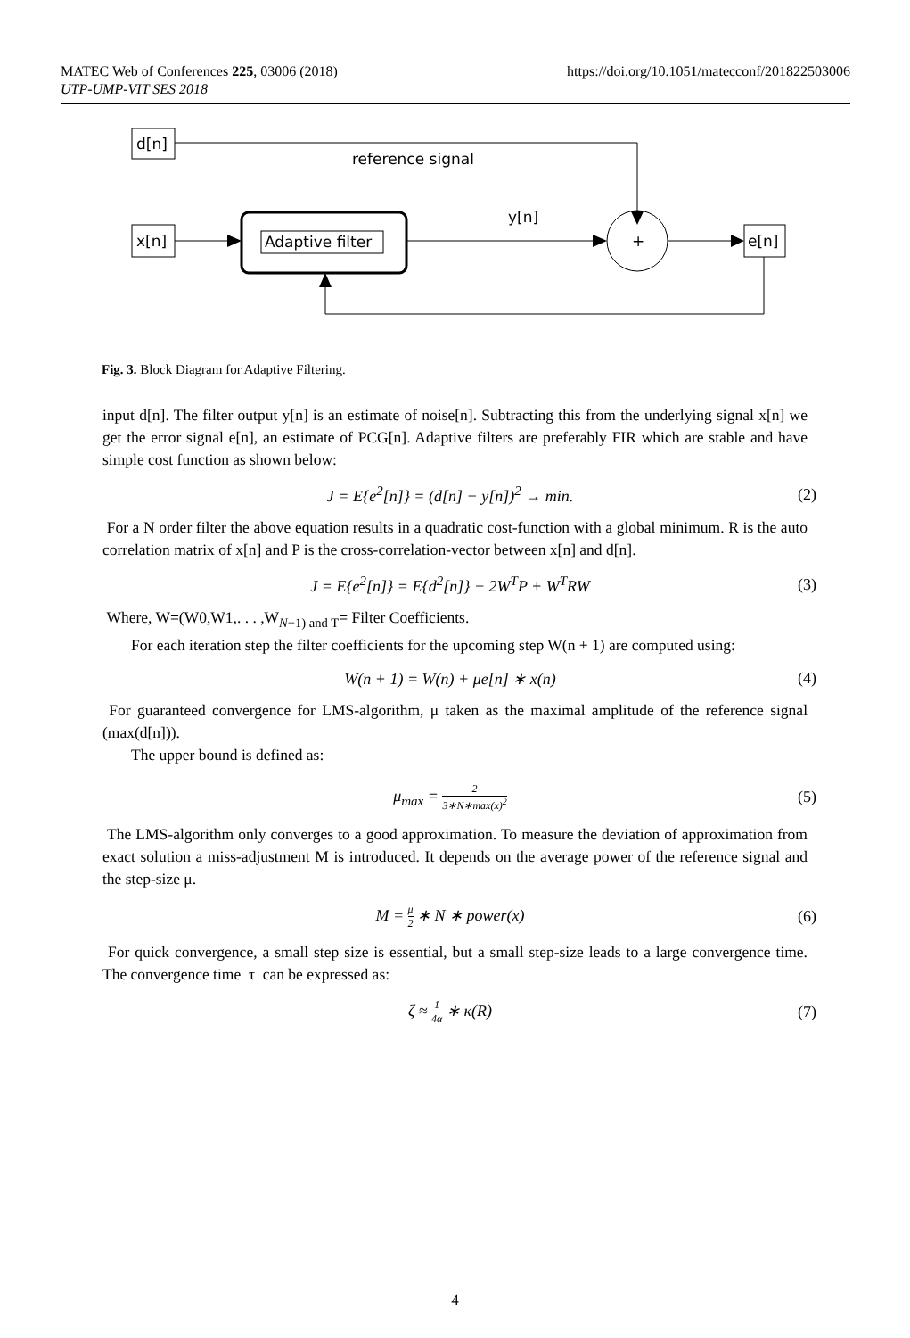MATEC Web of Conferences 225, 03006 (2018)
UTP-UMP-VIT SES 2018
https://doi.org/10.1051/matecconf/201822503006
d[n]
reference signal
x[n]
Adaptive filter
y[n]
+
e[n]
Fig. 3. Block Diagram for Adaptive Filtering.
input d[n]. The filter output y[n] is an estimate of noise[n]. Subtracting this from the underlying signal x[n] we get the error signal e[n], an estimate of PCG[n]. Adaptive filters are preferably FIR which are stable and have simple cost function as shown below:
J = E{e<sup>2</sup>[n]} = (d[n] − y[n])<sup>2</sup> → min. (2)
For a N order filter the above equation results in a quadratic cost-function with a global minimum. R is the auto correlation matrix of x[n] and P is the cross-correlation-vector between x[n] and d[n].
J = E{e<sup>2</sup>[n]} = E{d<sup>2</sup>[n]} − 2W<sup>T</sup>P + W<sup>T</sup>RW (3)
Where, W=(W0,W1,. . . ,W<sub>N−1) and T</sub>= Filter Coefficients.
For each iteration step the filter coefficients for the upcoming step W(n + 1) are computed using:
W(n + 1) = W(n) + μe[n] ∗ x(n) (4)
For guaranteed convergence for LMS-algorithm, μ taken as the maximal amplitude of the reference signal (max(d[n])).
The upper bound is defined as:
μ<sub>max</sub> = 2 3∗N∗max(x)<sup>2</sup> (5)
The LMS-algorithm only converges to a good approximation. To measure the deviation of approximation from exact solution a miss-adjustment M is introduced. It depends on the average power of the reference signal and the step-size μ.
M = μ 2 ∗ N ∗ power(x) (6)
For quick convergence, a small step size is essential, but a small step-size leads to a large convergence time. The convergence time τ can be expressed as:
ζ ≈ 1 4α ∗ κ(R) (7)
4